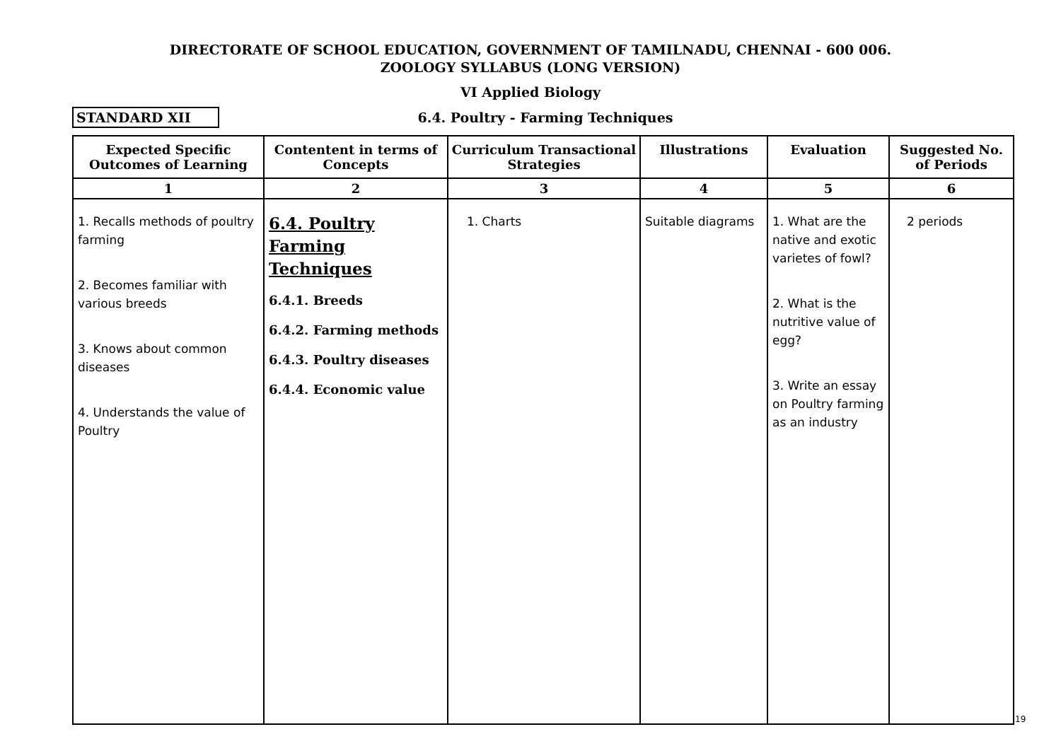DIRECTORATE OF SCHOOL EDUCATION, GOVERNMENT OF TAMILNADU, CHENNAI - 600 006.
ZOOLOGY SYLLABUS (LONG VERSION)
VI Applied Biology
STANDARD XII
6.4. Poultry - Farming Techniques
| Expected Specific Outcomes of Learning | Contentent in terms of Concepts | Curriculum Transactional Strategies | Illustrations | Evaluation | Suggested No. of Periods |
| --- | --- | --- | --- | --- | --- |
| 1 | 2 | 3 | 4 | 5 | 6 |
| 1. Recalls methods of poultry farming 2. Becomes familiar with various breeds 3. Knows about common diseases 4. Understands the value of Poultry | 6.4. Poultry Farming Techniques 6.4.1. Breeds 6.4.2. Farming methods 6.4.3. Poultry diseases 6.4.4. Economic value | 1. Charts | Suitable diagrams | 1. What are the native and exotic varietes of fowl? 2. What is the nutritive value of egg? 3. Write an essay on Poultry farming as an industry | 2 periods |
19